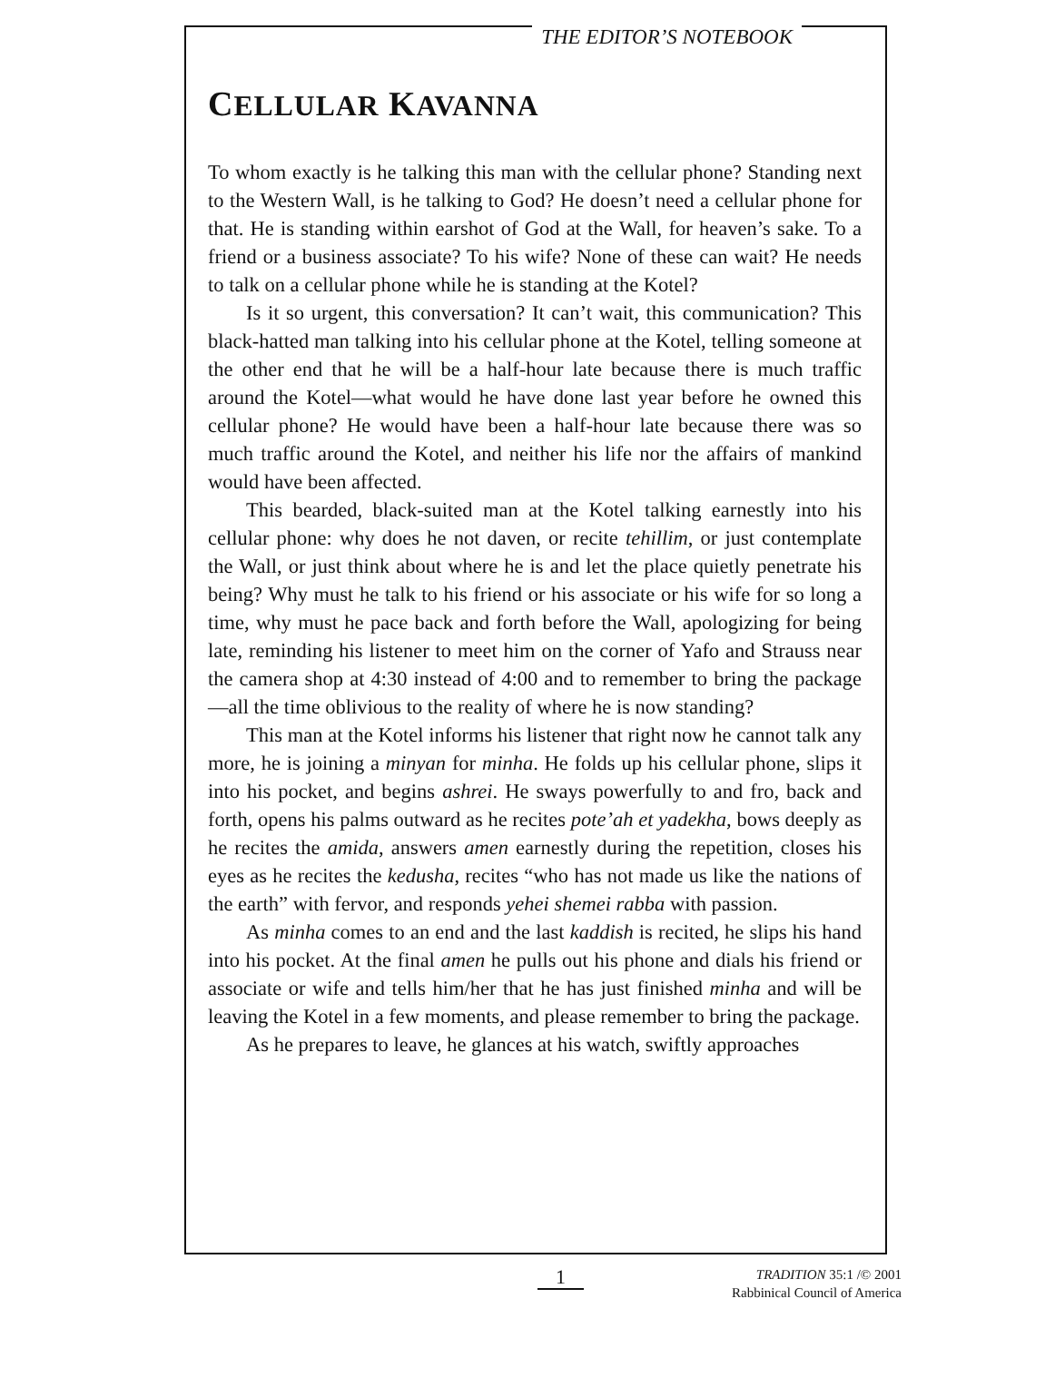THE EDITOR’S NOTEBOOK
CELLULAR KAVANNA
To whom exactly is he talking this man with the cellular phone? Standing next to the Western Wall, is he talking to God? He doesn’t need a cellular phone for that. He is standing within earshot of God at the Wall, for heaven’s sake. To a friend or a business associate? To his wife? None of these can wait? He needs to talk on a cellular phone while he is standing at the Kotel?
Is it so urgent, this conversation? It can’t wait, this communication? This black-hatted man talking into his cellular phone at the Kotel, telling someone at the other end that he will be a half-hour late because there is much traffic around the Kotel—what would he have done last year before he owned this cellular phone? He would have been a half-hour late because there was so much traffic around the Kotel, and neither his life nor the affairs of mankind would have been affected.
This bearded, black-suited man at the Kotel talking earnestly into his cellular phone: why does he not daven, or recite tehillim, or just contemplate the Wall, or just think about where he is and let the place quietly penetrate his being? Why must he talk to his friend or his associate or his wife for so long a time, why must he pace back and forth before the Wall, apologizing for being late, reminding his listener to meet him on the corner of Yafo and Strauss near the camera shop at 4:30 instead of 4:00 and to remember to bring the package—all the time oblivious to the reality of where he is now standing?
This man at the Kotel informs his listener that right now he cannot talk any more, he is joining a minyan for minha. He folds up his cellular phone, slips it into his pocket, and begins ashrei. He sways powerfully to and fro, back and forth, opens his palms outward as he recites pote’ah et yadekha, bows deeply as he recites the amida, answers amen earnestly during the repetition, closes his eyes as he recites the kedusha, recites “who has not made us like the nations of the earth” with fervor, and responds yehei shemei rabba with passion.
As minha comes to an end and the last kaddish is recited, he slips his hand into his pocket. At the final amen he pulls out his phone and dials his friend or associate or wife and tells him/her that he has just finished minha and will be leaving the Kotel in a few moments, and please remember to bring the package.
As he prepares to leave, he glances at his watch, swiftly approaches
1
TRADITION 35:1 /© 2001
Rabbinical Council of America